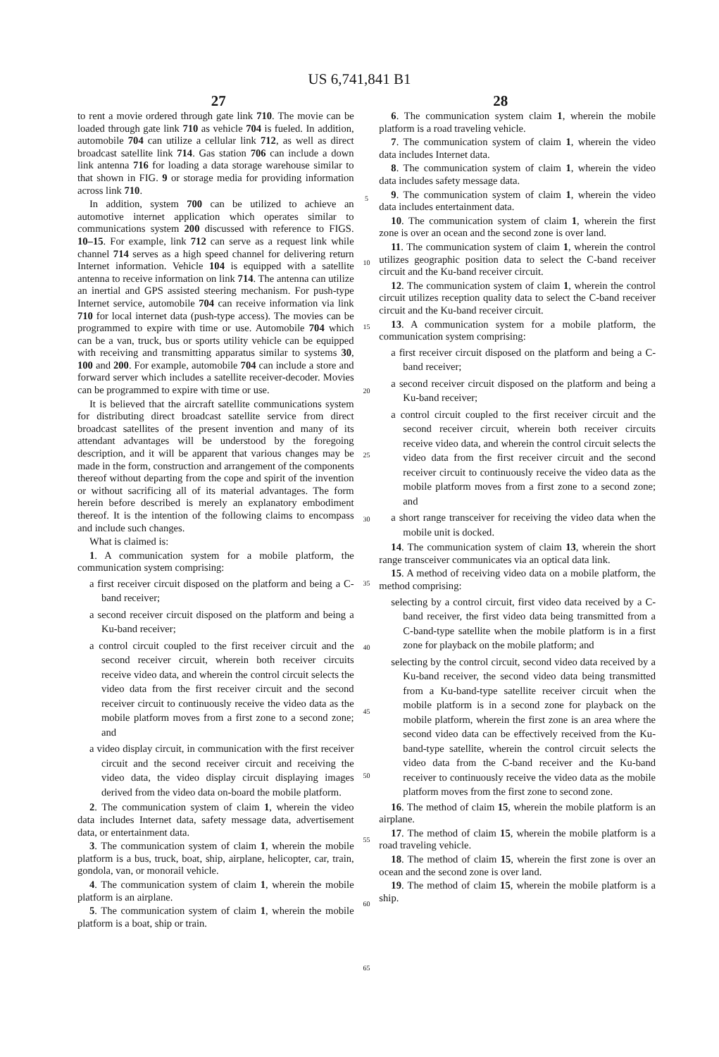US 6,741,841 B1
27 28
to rent a movie ordered through gate link 710. The movie can be loaded through gate link 710 as vehicle 704 is fueled. In addition, automobile 704 can utilize a cellular link 712, as well as direct broadcast satellite link 714. Gas station 706 can include a down link antenna 716 for loading a data storage warehouse similar to that shown in FIG. 9 or storage media for providing information across link 710.
In addition, system 700 can be utilized to achieve an automotive internet application which operates similar to communications system 200 discussed with reference to FIGS. 10–15. For example, link 712 can serve as a request link while channel 714 serves as a high speed channel for delivering return Internet information. Vehicle 104 is equipped with a satellite antenna to receive information on link 714. The antenna can utilize an inertial and GPS assisted steering mechanism. For push-type Internet service, automobile 704 can receive information via link 710 for local internet data (push-type access). The movies can be programmed to expire with time or use. Automobile 704 which can be a van, truck, bus or sports utility vehicle can be equipped with receiving and transmitting apparatus similar to systems 30, 100 and 200. For example, automobile 704 can include a store and forward server which includes a satellite receiver-decoder. Movies can be programmed to expire with time or use.
It is believed that the aircraft satellite communications system for distributing direct broadcast satellite service from direct broadcast satellites of the present invention and many of its attendant advantages will be understood by the foregoing description, and it will be apparent that various changes may be made in the form, construction and arrangement of the components thereof without departing from the cope and spirit of the invention or without sacrificing all of its material advantages. The form herein before described is merely an explanatory embodiment thereof. It is the intention of the following claims to encompass and include such changes.
What is claimed is:
1. A communication system for a mobile platform, the communication system comprising:
a first receiver circuit disposed on the platform and being a C-band receiver;
a second receiver circuit disposed on the platform and being a Ku-band receiver;
a control circuit coupled to the first receiver circuit and the second receiver circuit, wherein both receiver circuits receive video data, and wherein the control circuit selects the video data from the first receiver circuit and the second receiver circuit to continuously receive the video data as the mobile platform moves from a first zone to a second zone; and
a video display circuit, in communication with the first receiver circuit and the second receiver circuit and receiving the video data, the video display circuit displaying images derived from the video data on-board the mobile platform.
2. The communication system of claim 1, wherein the video data includes Internet data, safety message data, advertisement data, or entertainment data.
3. The communication system of claim 1, wherein the mobile platform is a bus, truck, boat, ship, airplane, helicopter, car, train, gondola, van, or monorail vehicle.
4. The communication system of claim 1, wherein the mobile platform is an airplane.
5. The communication system of claim 1, wherein the mobile platform is a boat, ship or train.
5
10
15
20
25
30
35
40
45
50
55
60
65
6. The communication system claim 1, wherein the mobile platform is a road traveling vehicle.
7. The communication system of claim 1, wherein the video data includes Internet data.
8. The communication system of claim 1, wherein the video data includes safety message data.
9. The communication system of claim 1, wherein the video data includes entertainment data.
10. The communication system of claim 1, wherein the first zone is over an ocean and the second zone is over land.
11. The communication system of claim 1, wherein the control utilizes geographic position data to select the C-band receiver circuit and the Ku-band receiver circuit.
12. The communication system of claim 1, wherein the control circuit utilizes reception quality data to select the C-band receiver circuit and the Ku-band receiver circuit.
13. A communication system for a mobile platform, the communication system comprising:
a first receiver circuit disposed on the platform and being a C-band receiver;
a second receiver circuit disposed on the platform and being a Ku-band receiver;
a control circuit coupled to the first receiver circuit and the second receiver circuit, wherein both receiver circuits receive video data, and wherein the control circuit selects the video data from the first receiver circuit and the second receiver circuit to continuously receive the video data as the mobile platform moves from a first zone to a second zone; and
a short range transceiver for receiving the video data when the mobile unit is docked.
14. The communication system of claim 13, wherein the short range transceiver communicates via an optical data link.
15. A method of receiving video data on a mobile platform, the method comprising:
selecting by a control circuit, first video data received by a C-band receiver, the first video data being transmitted from a C-band-type satellite when the mobile platform is in a first zone for playback on the mobile platform; and
selecting by the control circuit, second video data received by a Ku-band receiver, the second video data being transmitted from a Ku-band-type satellite receiver circuit when the mobile platform is in a second zone for playback on the mobile platform, wherein the first zone is an area where the second video data can be effectively received from the Ku-band-type satellite, wherein the control circuit selects the video data from the C-band receiver and the Ku-band receiver to continuously receive the video data as the mobile platform moves from the first zone to second zone.
16. The method of claim 15, wherein the mobile platform is an airplane.
17. The method of claim 15, wherein the mobile platform is a road traveling vehicle.
18. The method of claim 15, wherein the first zone is over an ocean and the second zone is over land.
19. The method of claim 15, wherein the mobile platform is a ship.